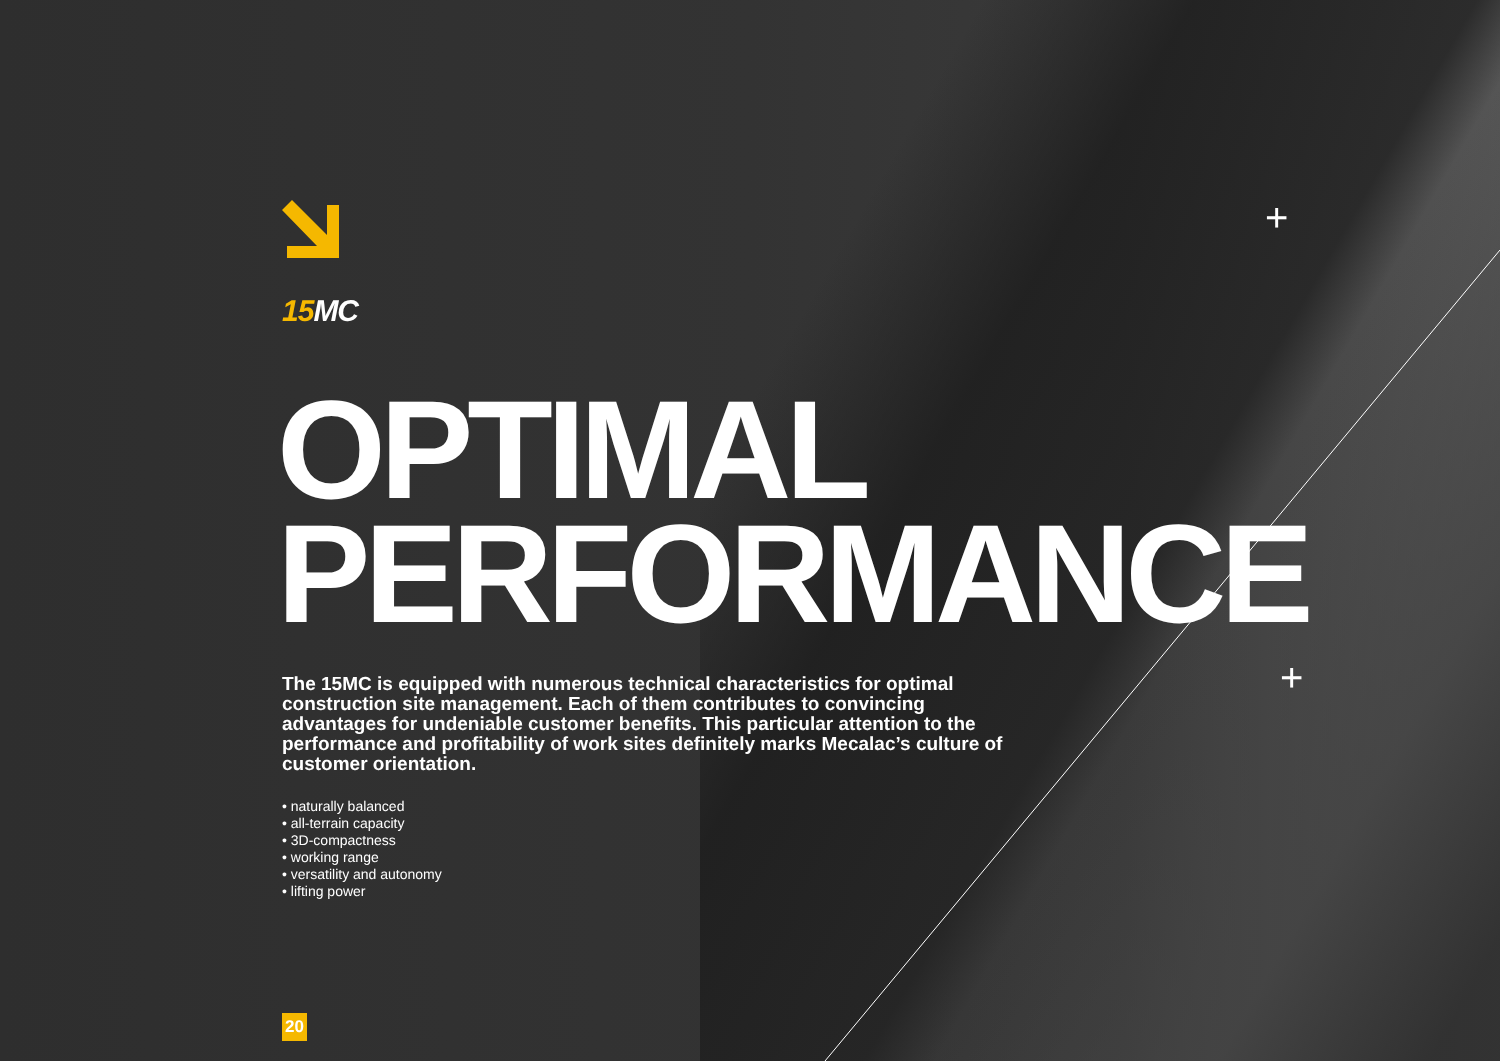+
+
15 MC
OPTIMAL
PERFORMANCE
The 15MC is equipped with numerous technical characteristics for optimal construction site management. Each of them contributes to convincing advantages for undeniable customer benefits. This particular attention to the performance and profitability of work sites definitely marks Mecalac’s culture of customer orientation.
• naturally balanced
• all-terrain capacity
• 3D-compactness
• working range
• versatility and autonomy
• lifting power
20